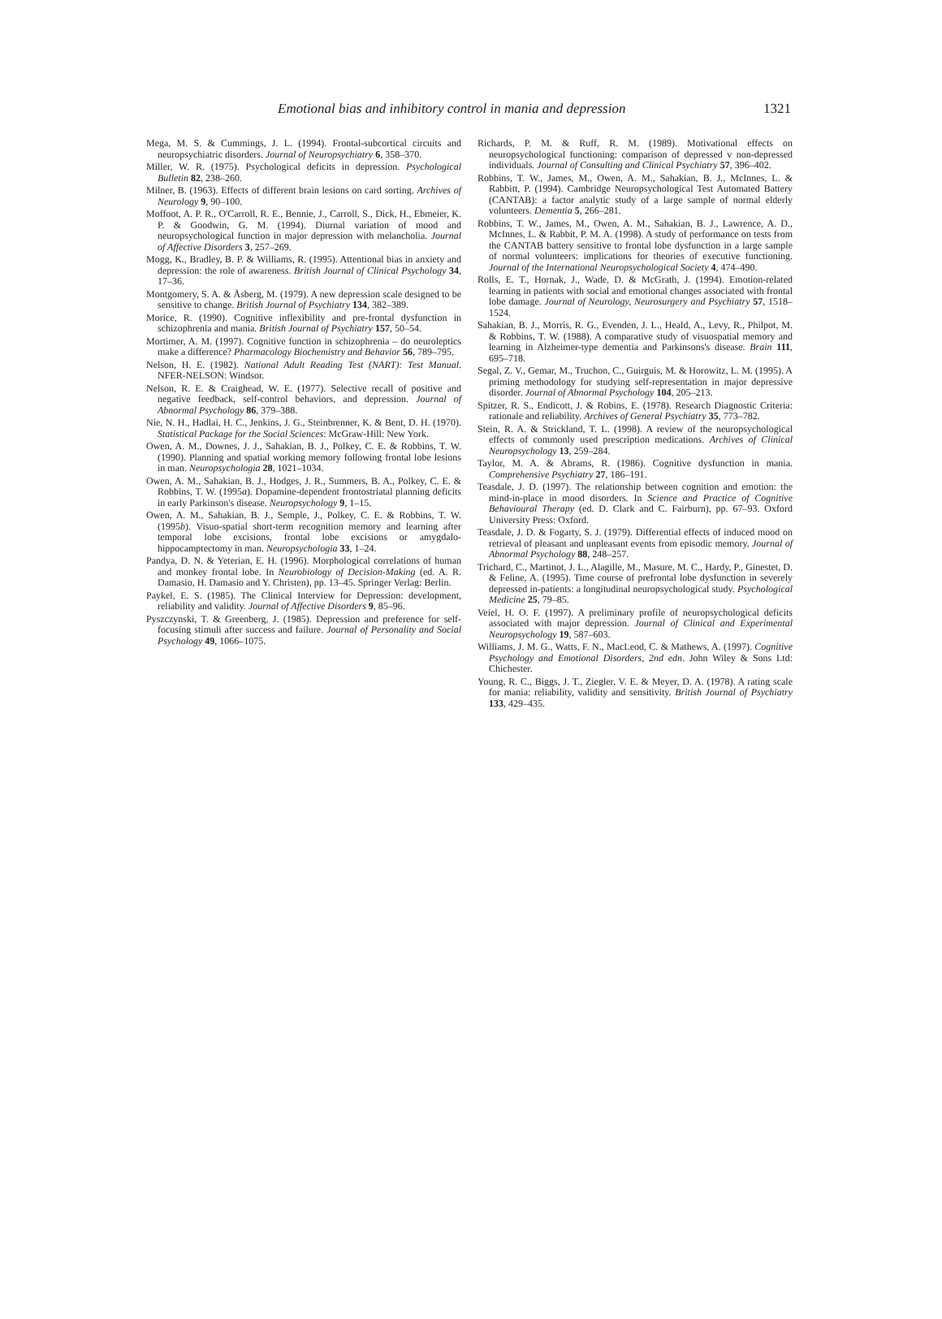Emotional bias and inhibitory control in mania and depression 1321
Mega, M. S. & Cummings, J. L. (1994). Frontal-subcortical circuits and neuropsychiatric disorders. Journal of Neuropsychiatry 6, 358–370.
Miller, W. R. (1975). Psychological deficits in depression. Psychological Bulletin 82, 238–260.
Milner, B. (1963). Effects of different brain lesions on card sorting. Archives of Neurology 9, 90–100.
Moffoot, A. P. R., O'Carroll, R. E., Bennie, J., Carroll, S., Dick, H., Ebmeier, K. P. & Goodwin, G. M. (1994). Diurnal variation of mood and neuropsychological function in major depression with melancholia. Journal of Affective Disorders 3, 257–269.
Mogg, K., Bradley, B. P. & Williams, R. (1995). Attentional bias in anxiety and depression: the role of awareness. British Journal of Clinical Psychology 34, 17–36.
Montgomery, S. A. & Åsberg, M. (1979). A new depression scale designed to be sensitive to change. British Journal of Psychiatry 134, 382–389.
Morice, R. (1990). Cognitive inflexibility and pre-frontal dysfunction in schizophrenia and mania. British Journal of Psychiatry 157, 50–54.
Mortimer, A. M. (1997). Cognitive function in schizophrenia – do neuroleptics make a difference? Pharmacology Biochemistry and Behavior 56, 789–795.
Nelson, H. E. (1982). National Adult Reading Test (NART): Test Manual. NFER-NELSON: Windsor.
Nelson, R. E. & Craighead, W. E. (1977). Selective recall of positive and negative feedback, self-control behaviors, and depression. Journal of Abnormal Psychology 86, 379–388.
Nie, N. H., Hadlai, H. C., Jenkins, J. G., Steinbrenner, K. & Bent, D. H. (1970). Statistical Package for the Social Sciences: McGraw-Hill: New York.
Owen, A. M., Downes, J. J., Sahakian, B. J., Polkey, C. E. & Robbins, T. W. (1990). Planning and spatial working memory following frontal lobe lesions in man. Neuropsychologia 28, 1021–1034.
Owen, A. M., Sahakian, B. J., Hodges, J. R., Summers, B. A., Polkey, C. E. & Robbins, T. W. (1995a). Dopamine-dependent frontostriatal planning deficits in early Parkinson's disease. Neuropsychology 9, 1–15.
Owen, A. M., Sahakian, B. J., Semple, J., Polkey, C. E. & Robbins, T. W. (1995b). Visuo-spatial short-term recognition memory and learning after temporal lobe excisions, frontal lobe excisions or amygdalo-hippocamptectomy in man. Neuropsychologia 33, 1–24.
Pandya, D. N. & Yeterian, E. H. (1996). Morphological correlations of human and monkey frontal lobe. In Neurobiology of Decision-Making (ed. A. R. Damasio, H. Damasio and Y. Christen), pp. 13–45. Springer Verlag: Berlin.
Paykel, E. S. (1985). The Clinical Interview for Depression: development, reliability and validity. Journal of Affective Disorders 9, 85–96.
Pyszczynski, T. & Greenberg, J. (1985). Depression and preference for self-focusing stimuli after success and failure. Journal of Personality and Social Psychology 49, 1066–1075.
Richards, P. M. & Ruff, R. M. (1989). Motivational effects on neuropsychological functioning: comparison of depressed v non-depressed individuals. Journal of Consulting and Clinical Psychiatry 57, 396–402.
Robbins, T. W., James, M., Owen, A. M., Sahakian, B. J., McInnes, L. & Rabbitt, P. (1994). Cambridge Neuropsychological Test Automated Battery (CANTAB): a factor analytic study of a large sample of normal elderly volunteers. Dementia 5, 266–281.
Robbins, T. W., James, M., Owen, A. M., Sahakian, B. J., Lawrence, A. D., McInnes, L. & Rabbit, P. M. A. (1998). A study of performance on tests from the CANTAB battery sensitive to frontal lobe dysfunction in a large sample of normal volunteers: implications for theories of executive functioning. Journal of the International Neuropsychological Society 4, 474–490.
Rolls, E. T., Hornak, J., Wade, D. & McGrath, J. (1994). Emotion-related learning in patients with social and emotional changes associated with frontal lobe damage. Journal of Neurology, Neurosurgery and Psychiatry 57, 1518–1524.
Sahakian, B. J., Morris, R. G., Evenden, J. L., Heald, A., Levy, R., Philpot, M. & Robbins, T. W. (1988). A comparative study of visuospatial memory and learning in Alzheimer-type dementia and Parkinsons's disease. Brain 111, 695–718.
Segal, Z. V., Gemar, M., Truchon, C., Guirguis, M. & Horowitz, L. M. (1995). A priming methodology for studying self-representation in major depressive disorder. Journal of Abnormal Psychology 104, 205–213.
Spitzer, R. S., Endicott, J. & Robins, E. (1978). Research Diagnostic Criteria: rationale and reliability. Archives of General Psychiatry 35, 773–782.
Stein, R. A. & Strickland, T. L. (1998). A review of the neuropsychological effects of commonly used prescription medications. Archives of Clinical Neuropsychology 13, 259–284.
Taylor, M. A. & Abrams, R. (1986). Cognitive dysfunction in mania. Comprehensive Psychiatry 27, 186–191.
Teasdale, J. D. (1997). The relationship between cognition and emotion: the mind-in-place in mood disorders. In Science and Practice of Cognitive Behavioural Therapy (ed. D. Clark and C. Fairburn), pp. 67–93. Oxford University Press: Oxford.
Teasdale, J. D. & Fogarty, S. J. (1979). Differential effects of induced mood on retrieval of pleasant and unpleasant events from episodic memory. Journal of Abnormal Psychology 88, 248–257.
Trichard, C., Martinot, J. L., Alagille, M., Masure, M. C., Hardy, P., Ginestet, D. & Feline, A. (1995). Time course of prefrontal lobe dysfunction in severely depressed in-patients: a longitudinal neuropsychological study. Psychological Medicine 25, 79–85.
Veiel, H. O. F. (1997). A preliminary profile of neuropsychological deficits associated with major depression. Journal of Clinical and Experimental Neuropsychology 19, 587–603.
Williams, J. M. G., Watts, F. N., MacLeod, C. & Mathews, A. (1997). Cognitive Psychology and Emotional Disorders, 2nd edn. John Wiley & Sons Ltd: Chichester.
Young, R. C., Biggs, J. T., Ziegler, V. E. & Meyer, D. A. (1978). A rating scale for mania: reliability, validity and sensitivity. British Journal of Psychiatry 133, 429–435.